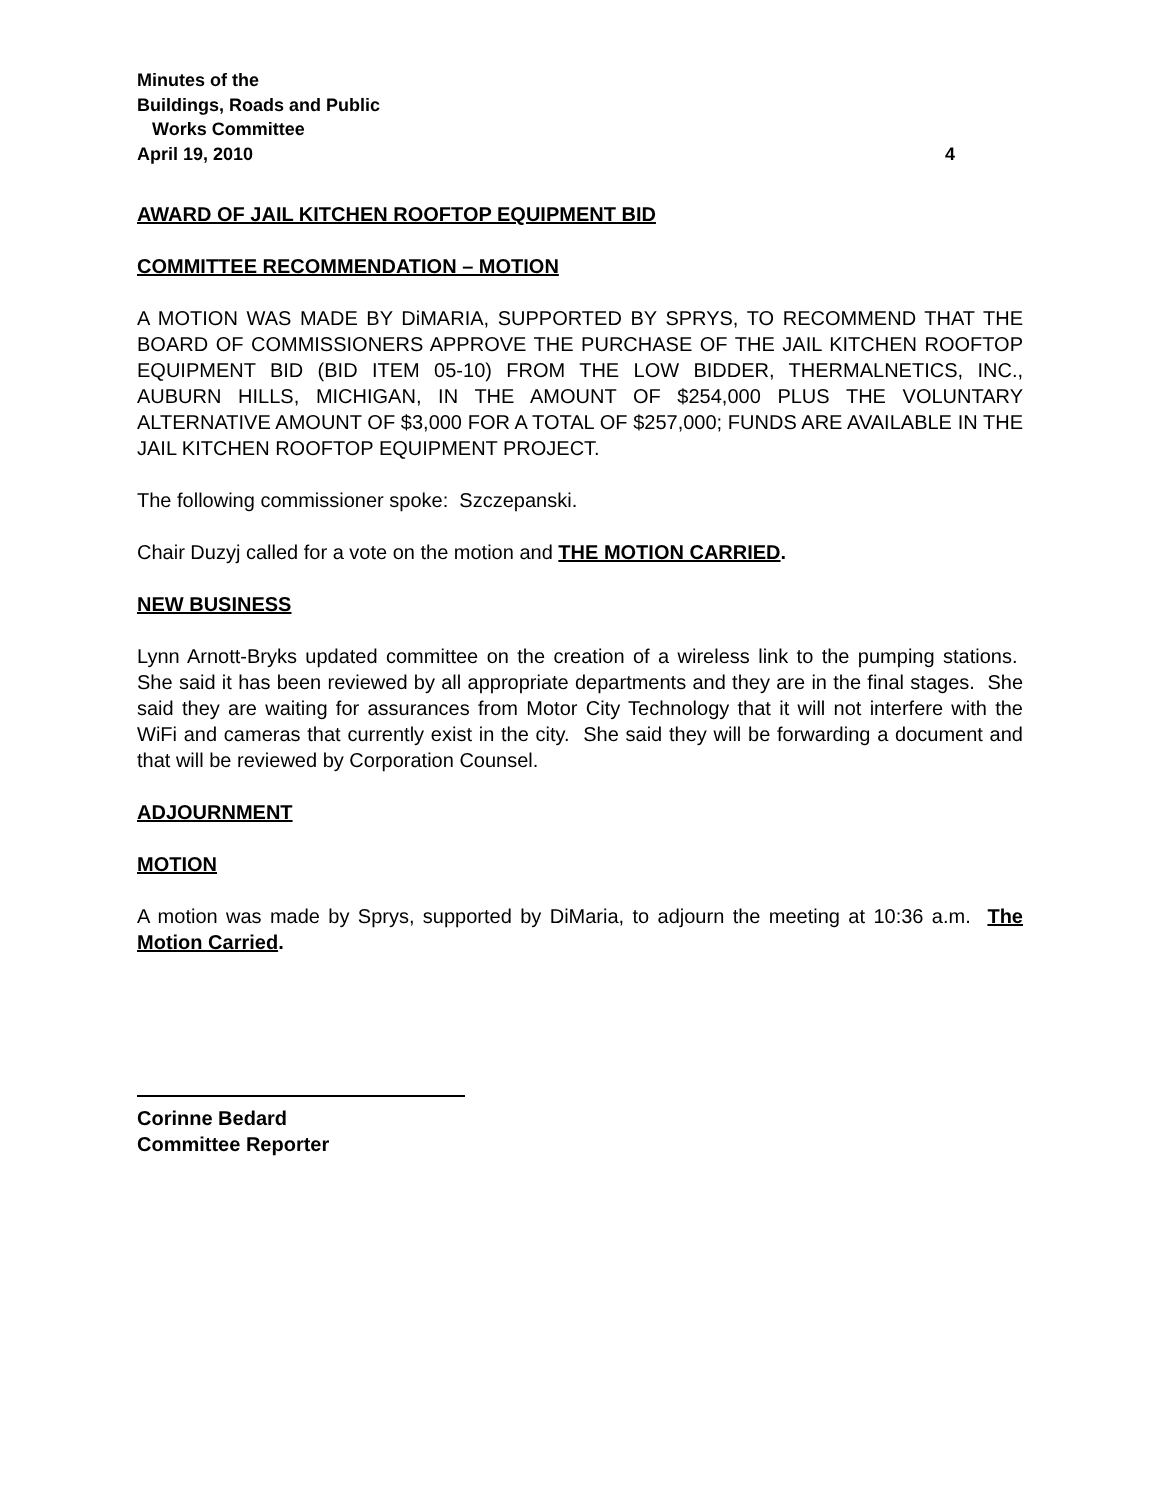Minutes of the
Buildings, Roads and Public
Works Committee
April 19, 2010 4
AWARD OF JAIL KITCHEN ROOFTOP EQUIPMENT BID
COMMITTEE RECOMMENDATION – MOTION
A MOTION WAS MADE BY DiMARIA, SUPPORTED BY SPRYS, TO RECOMMEND THAT THE BOARD OF COMMISSIONERS APPROVE THE PURCHASE OF THE JAIL KITCHEN ROOFTOP EQUIPMENT BID (BID ITEM 05-10) FROM THE LOW BIDDER, THERMALNETICS, INC., AUBURN HILLS, MICHIGAN, IN THE AMOUNT OF $254,000 PLUS THE VOLUNTARY ALTERNATIVE AMOUNT OF $3,000 FOR A TOTAL OF $257,000; FUNDS ARE AVAILABLE IN THE JAIL KITCHEN ROOFTOP EQUIPMENT PROJECT.
The following commissioner spoke: Szczepanski.
Chair Duzyj called for a vote on the motion and THE MOTION CARRIED.
NEW BUSINESS
Lynn Arnott-Bryks updated committee on the creation of a wireless link to the pumping stations. She said it has been reviewed by all appropriate departments and they are in the final stages. She said they are waiting for assurances from Motor City Technology that it will not interfere with the WiFi and cameras that currently exist in the city. She said they will be forwarding a document and that will be reviewed by Corporation Counsel.
ADJOURNMENT
MOTION
A motion was made by Sprys, supported by DiMaria, to adjourn the meeting at 10:36 a.m. The Motion Carried.
Corinne Bedard
Committee Reporter